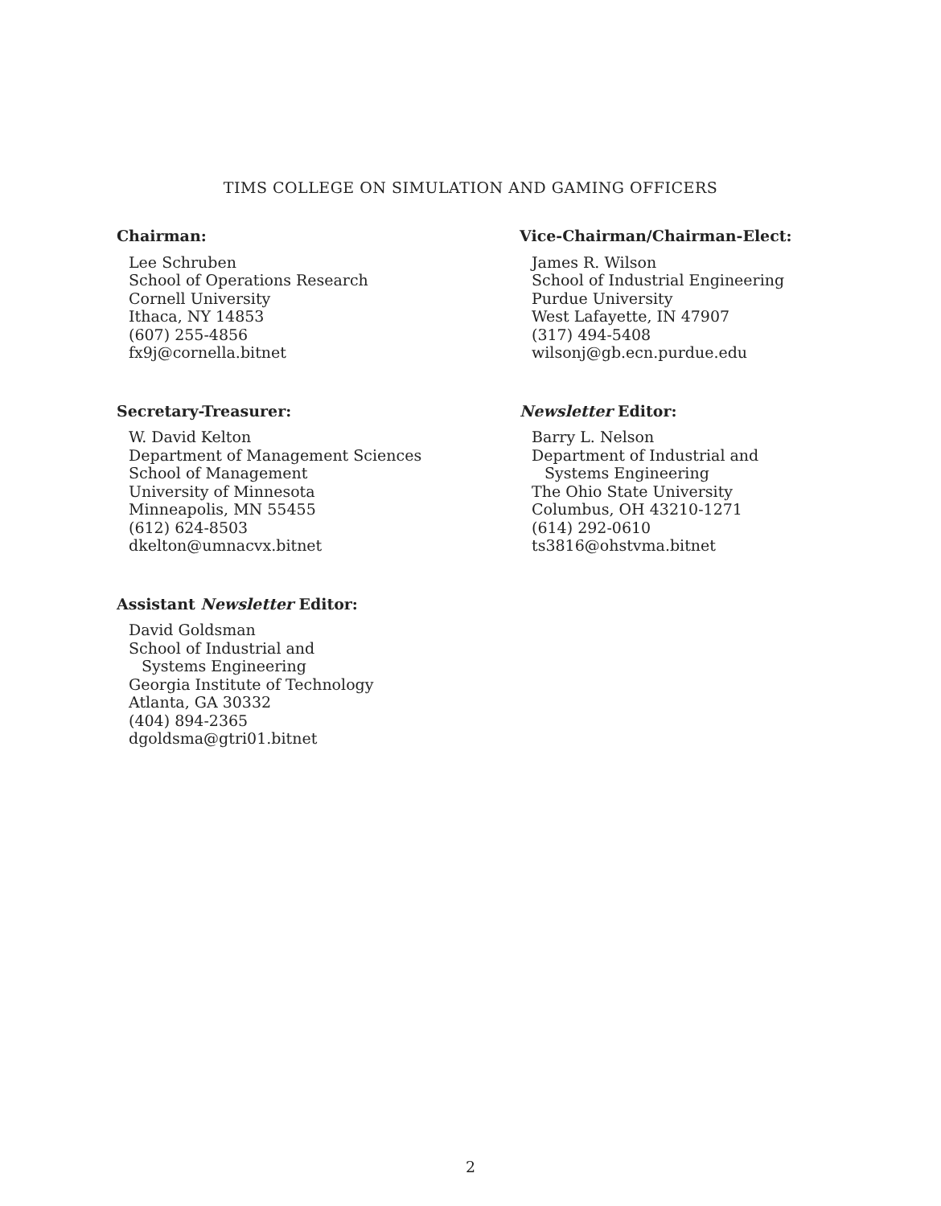TIMS COLLEGE ON SIMULATION AND GAMING OFFICERS
Chairman:
Lee Schruben
School of Operations Research
Cornell University
Ithaca, NY 14853
(607) 255-4856
fx9j@cornella.bitnet
Secretary-Treasurer:
W. David Kelton
Department of Management Sciences
School of Management
University of Minnesota
Minneapolis, MN 55455
(612) 624-8503
dkelton@umnacvx.bitnet
Assistant Newsletter Editor:
David Goldsman
School of Industrial and
Systems Engineering
Georgia Institute of Technology
Atlanta, GA 30332
(404) 894-2365
dgoldsma@gtri01.bitnet
Vice-Chairman/Chairman-Elect:
James R. Wilson
School of Industrial Engineering
Purdue University
West Lafayette, IN 47907
(317) 494-5408
wilsonj@gb.ecn.purdue.edu
Newsletter Editor:
Barry L. Nelson
Department of Industrial and
Systems Engineering
The Ohio State University
Columbus, OH 43210-1271
(614) 292-0610
ts3816@ohstvma.bitnet
2